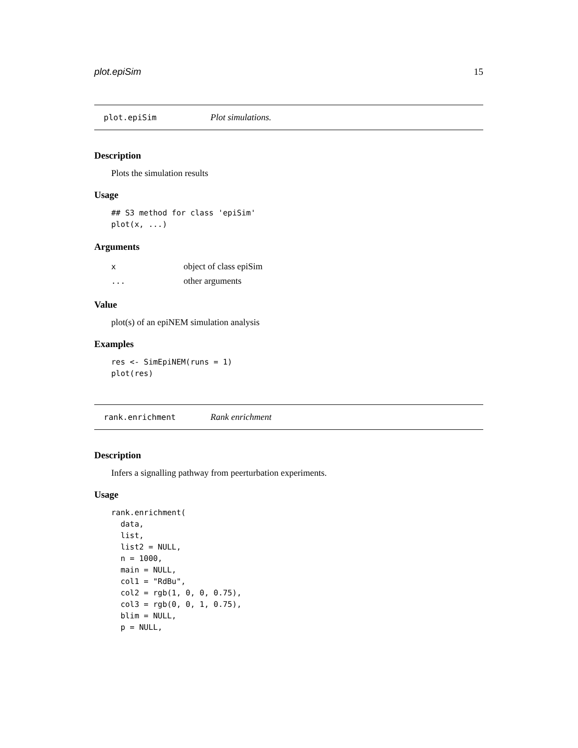plot.epiSim 15
plot.epiSim Plot simulations.
Description
Plots the simulation results
Usage
## S3 method for class 'epiSim'
plot(x, ...)
Arguments
| x | object of class epiSim |
| ... | other arguments |
Value
plot(s) of an epiNEM simulation analysis
Examples
res <- SimEpiNEM(runs = 1)
plot(res)
rank.enrichment Rank enrichment
Description
Infers a signalling pathway from peerturbation experiments.
Usage
rank.enrichment(
  data,
  list,
  list2 = NULL,
  n = 1000,
  main = NULL,
  col1 = "RdBu",
  col2 = rgb(1, 0, 0, 0.75),
  col3 = rgb(0, 0, 1, 0.75),
  blim = NULL,
  p = NULL,